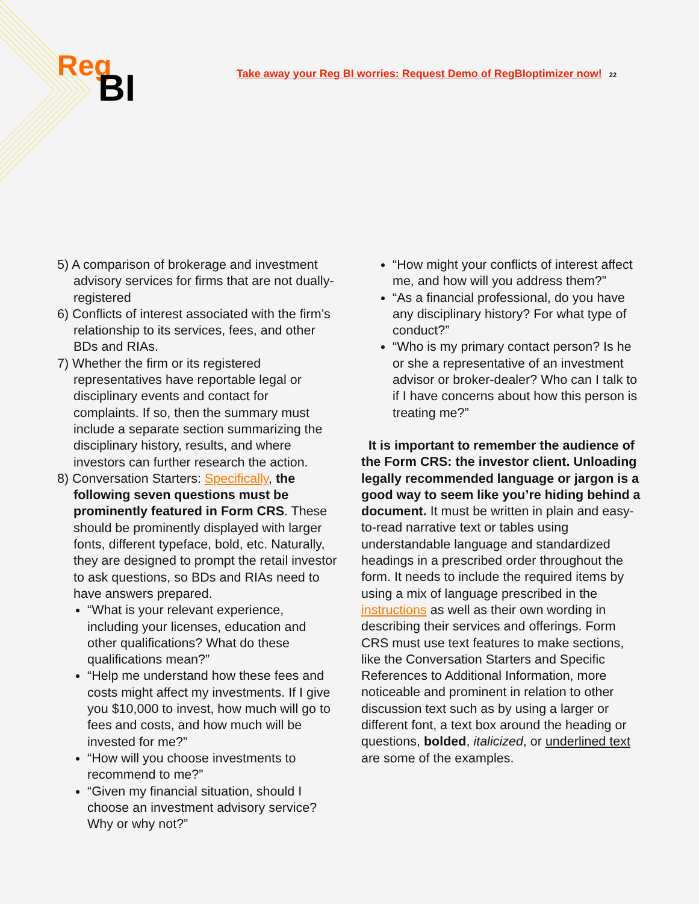Reg
BI
Take away your Reg BI worries: Request Demo of RegBIoptimizer now! 22
5) A comparison of brokerage and investment advisory services for firms that are not dually-registered
6) Conflicts of interest associated with the firm’s relationship to its services, fees, and other BDs and RIAs.
7) Whether the firm or its registered representatives have reportable legal or disciplinary events and contact for complaints. If so, then the summary must include a separate section summarizing the disciplinary history, results, and where investors can further research the action.
8) Conversation Starters: Specifically, the following seven questions must be prominently featured in Form CRS. These should be prominently displayed with larger fonts, different typeface, bold, etc. Naturally, they are designed to prompt the retail investor to ask questions, so BDs and RIAs need to have answers prepared.
“What is your relevant experience, including your licenses, education and other qualifications? What do these qualifications mean?”
“Help me understand how these fees and costs might affect my investments. If I give you $10,000 to invest, how much will go to fees and costs, and how much will be invested for me?”
“How will you choose investments to recommend to me?”
“Given my financial situation, should I choose an investment advisory service? Why or why not?”
“How might your conflicts of interest affect me, and how will you address them?”
“As a financial professional, do you have any disciplinary history? For what type of conduct?”
“Who is my primary contact person? Is he or she a representative of an investment advisor or broker-dealer? Who can I talk to if I have concerns about how this person is treating me?”
It is important to remember the audience of the Form CRS: the investor client. Unloading legally recommended language or jargon is a good way to seem like you’re hiding behind a document. It must be written in plain and easy-to-read narrative text or tables using understandable language and standardized headings in a prescribed order throughout the form. It needs to include the required items by using a mix of language prescribed in the instructions as well as their own wording in describing their services and offerings. Form CRS must use text features to make sections, like the Conversation Starters and Specific References to Additional Information, more noticeable and prominent in relation to other discussion text such as by using a larger or different font, a text box around the heading or questions, bolded, italicized, or underlined text are some of the examples.